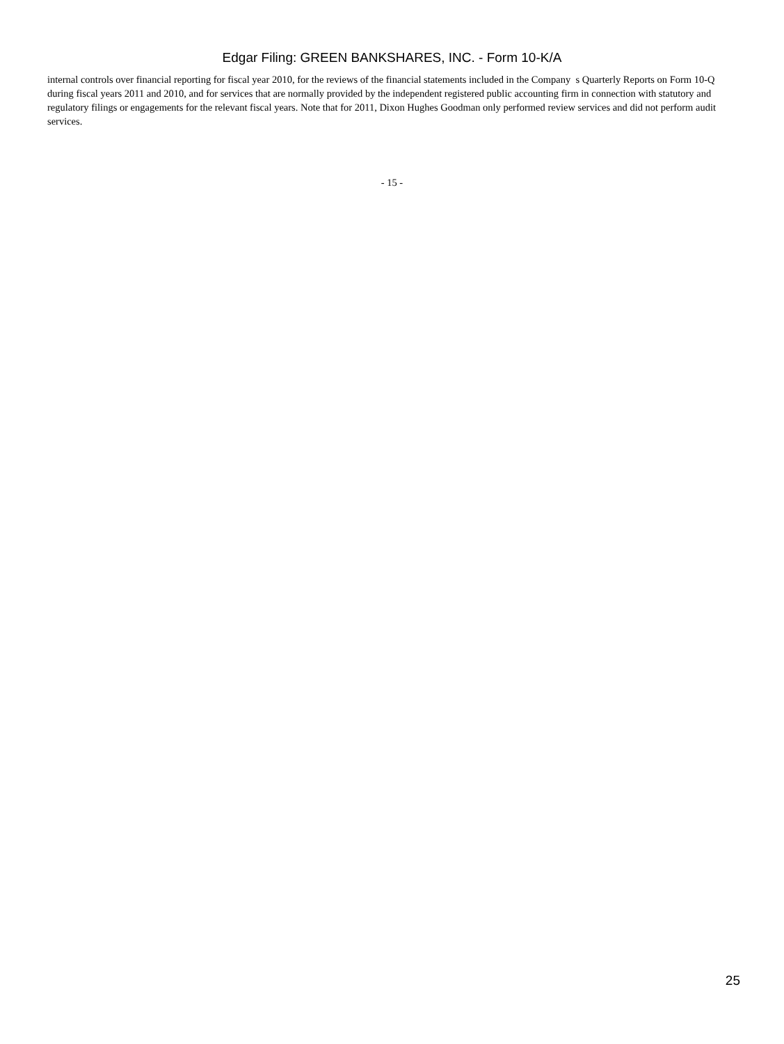Edgar Filing: GREEN BANKSHARES, INC. - Form 10-K/A
internal controls over financial reporting for fiscal year 2010, for the reviews of the financial statements included in the Company s Quarterly Reports on Form 10-Q during fiscal years 2011 and 2010, and for services that are normally provided by the independent registered public accounting firm in connection with statutory and regulatory filings or engagements for the relevant fiscal years. Note that for 2011, Dixon Hughes Goodman only performed review services and did not perform audit services.
- 15 -
25